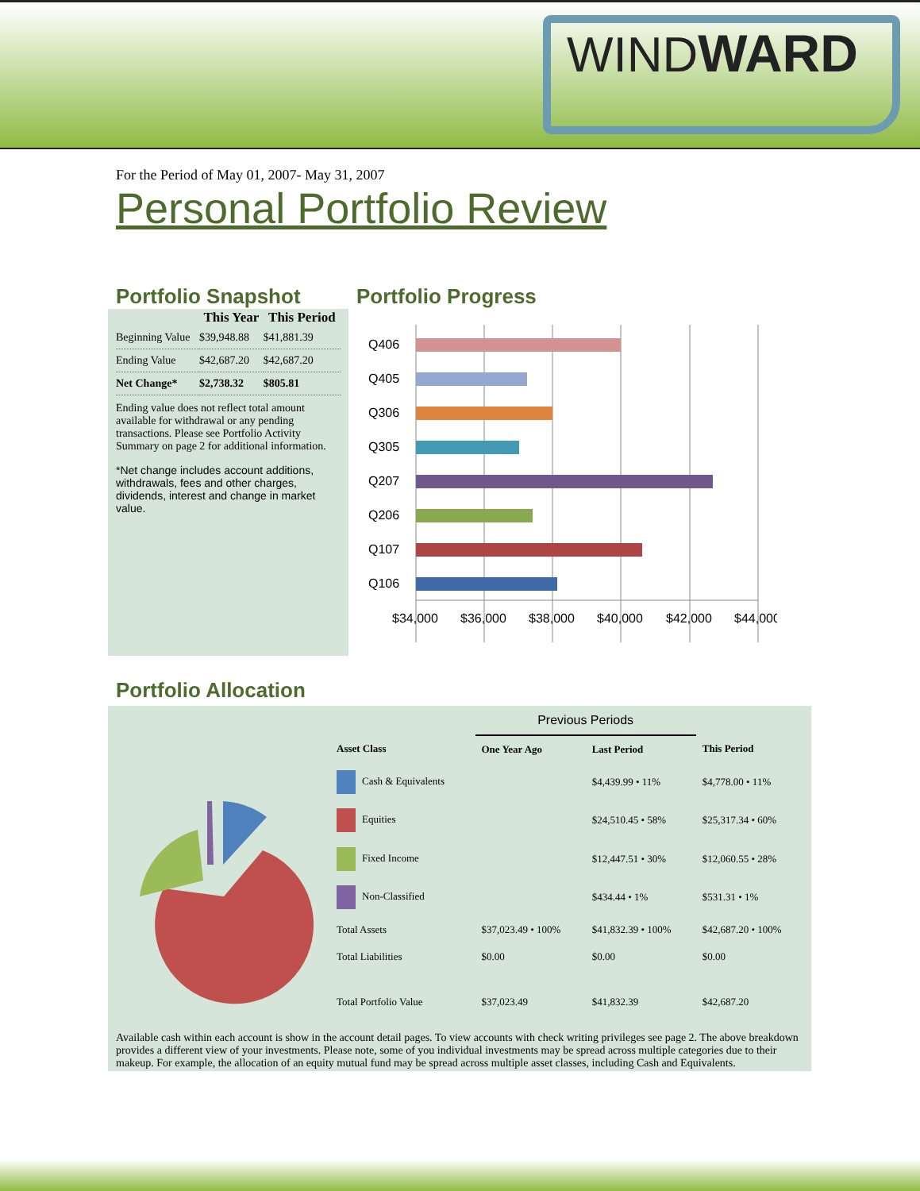WINDWARD
For the Period of May 01, 2007- May 31, 2007
Personal Portfolio Review
Portfolio Snapshot
| | This Year | This Period |
| --- | --- | --- |
| Beginning Value | $39,948.88 | $41,881.39 |
| Ending Value | $42,687.20 | $42,687.20 |
| Net Change* | $2,738.32 | $805.81 |
Ending value does not reflect total amount available for withdrawal or any pending transactions. Please see Portfolio Activity Summary on page 2 for additional information.
*Net change includes account additions, withdrawals, fees and other charges, dividends, interest and change in market value.
Portfolio Progress
Q406
Q405
Q306
Q305
Q207
Q206
Q107
Q106
$34,000
$36,000
$38,000
$40,000
$42,000
$44,000
Portfolio Allocation
| | | Previous Periods | | |
| --- | --- | --- | --- | --- |
| Asset Class | | One Year Ago | Last Period | This Period |
| Cash & Equivalents | | | $4,439.99 • 11% | $4,778.00 • 11% |
| Equities | | | $24,510.45 • 58% | $25,317.34 • 60% |
| Fixed Income | | | $12,447.51 • 30% | $12,060.55 • 28% |
| Non-Classified | | | $434.44 • 1% | $531.31 • 1% |
| Total Assets | | $37,023.49 • 100% | $41,832.39 • 100% | $42,687.20 • 100% |
| Total Liabilities | | $0.00 | $0.00 | $0.00 |
| Total Portfolio Value | | $37,023.49 | $41,832.39 | $42,687.20 |
Available cash within each account is show in the account detail pages. To view accounts with check writing privileges see page 2. The above breakdown provides a different view of your investments. Please note, some of you individual investments may be spread across multiple categories due to their makeup. For example, the allocation of an equity mutual fund may be spread across multiple asset classes, including Cash and Equivalents.